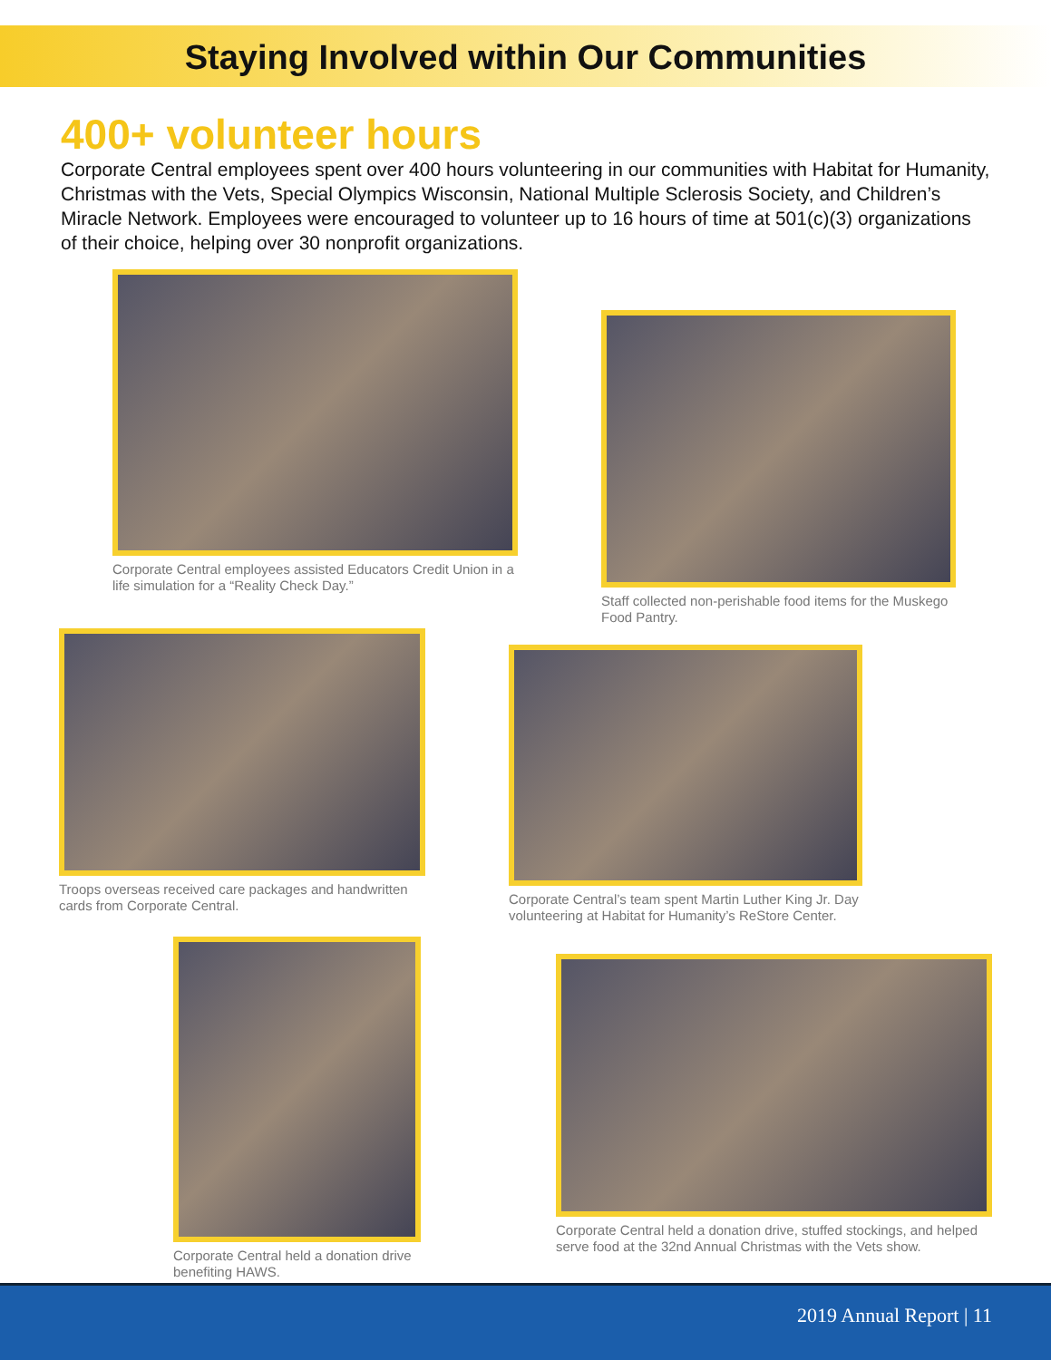Staying Involved within Our Communities
400+ volunteer hours
Corporate Central employees spent over 400 hours volunteering in our communities with Habitat for Humanity, Christmas with the Vets, Special Olympics Wisconsin, National Multiple Sclerosis Society, and Children’s Miracle Network. Employees were encouraged to volunteer up to 16 hours of time at 501(c)(3) organizations of their choice, helping over 30 nonprofit organizations.
Corporate Central employees assisted Educators Credit Union in a life simulation for a “Reality Check Day.”
Staff collected non-perishable food items for the Muskego Food Pantry.
Troops overseas received care packages and handwritten cards from Corporate Central.
Corporate Central’s team spent Martin Luther King Jr. Day volunteering at Habitat for Humanity’s ReStore Center.
Corporate Central held a donation drive benefiting HAWS.
Corporate Central held a donation drive, stuffed stockings, and helped serve food at the 32nd Annual Christmas with the Vets show.
2019 Annual Report | 11